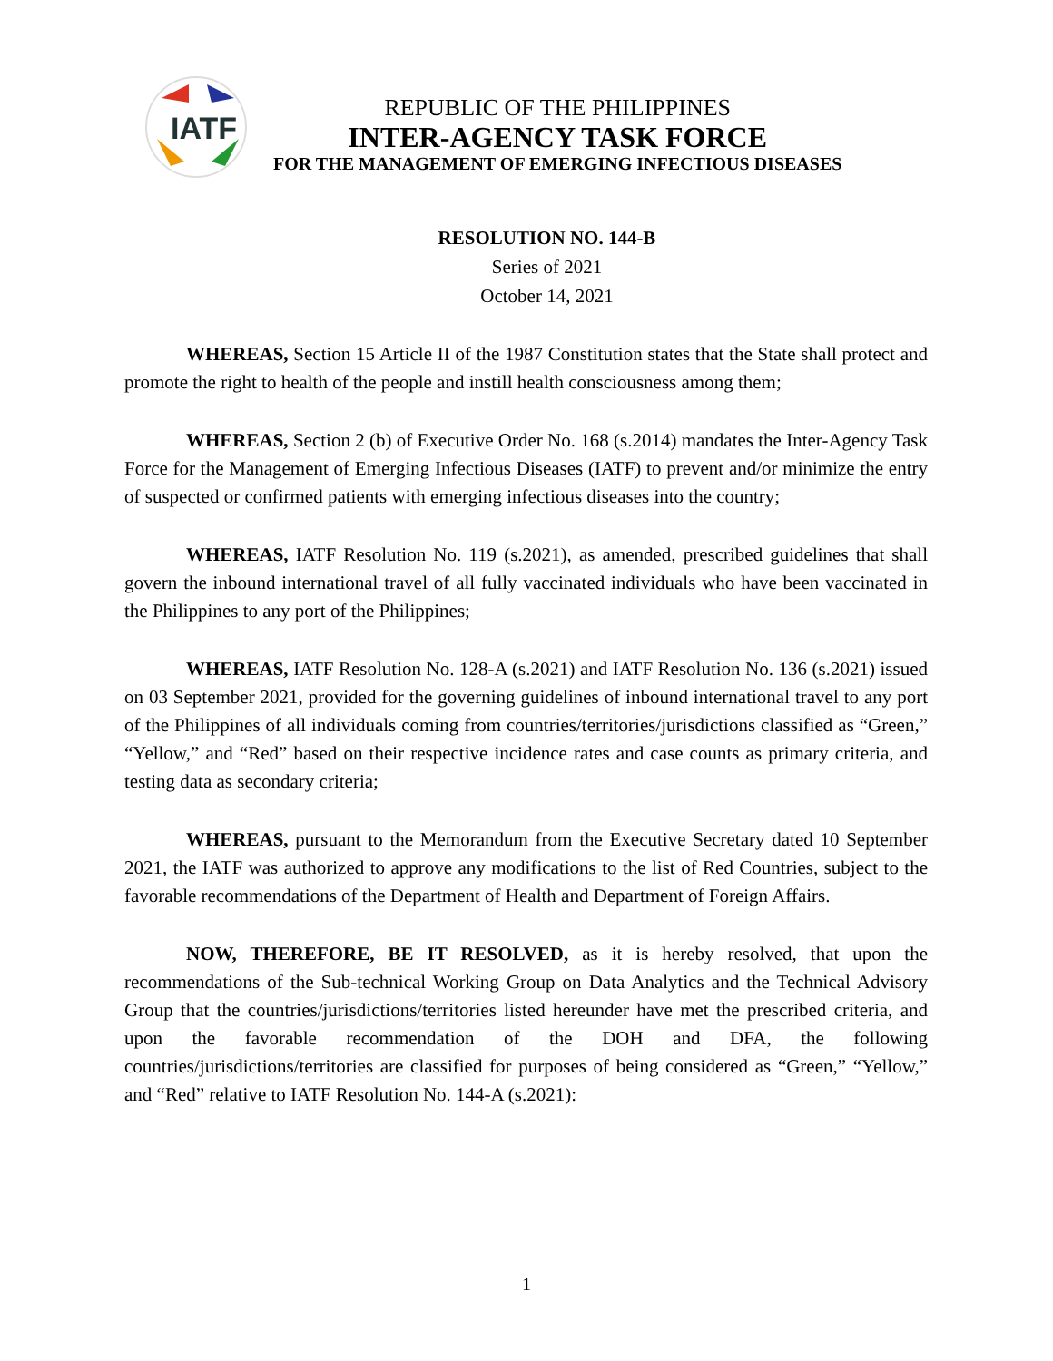IATF
REPUBLIC OF THE PHILIPPINES
INTER-AGENCY TASK FORCE
FOR THE MANAGEMENT OF EMERGING INFECTIOUS DISEASES
RESOLUTION NO. 144-B
Series of 2021
October 14, 2021
WHEREAS, Section 15 Article II of the 1987 Constitution states that the State shall protect and promote the right to health of the people and instill health consciousness among them;
WHEREAS, Section 2 (b) of Executive Order No. 168 (s.2014) mandates the Inter-Agency Task Force for the Management of Emerging Infectious Diseases (IATF) to prevent and/or minimize the entry of suspected or confirmed patients with emerging infectious diseases into the country;
WHEREAS, IATF Resolution No. 119 (s.2021), as amended, prescribed guidelines that shall govern the inbound international travel of all fully vaccinated individuals who have been vaccinated in the Philippines to any port of the Philippines;
WHEREAS, IATF Resolution No. 128-A (s.2021) and IATF Resolution No. 136 (s.2021) issued on 03 September 2021, provided for the governing guidelines of inbound international travel to any port of the Philippines of all individuals coming from countries/territories/jurisdictions classified as “Green,” “Yellow,” and “Red” based on their respective incidence rates and case counts as primary criteria, and testing data as secondary criteria;
WHEREAS, pursuant to the Memorandum from the Executive Secretary dated 10 September 2021, the IATF was authorized to approve any modifications to the list of Red Countries, subject to the favorable recommendations of the Department of Health and Department of Foreign Affairs.
NOW, THEREFORE, BE IT RESOLVED, as it is hereby resolved, that upon the recommendations of the Sub-technical Working Group on Data Analytics and the Technical Advisory Group that the countries/jurisdictions/territories listed hereunder have met the prescribed criteria, and upon the favorable recommendation of the DOH and DFA, the following countries/jurisdictions/territories are classified for purposes of being considered as “Green,” “Yellow,” and “Red” relative to IATF Resolution No. 144-A (s.2021):
1